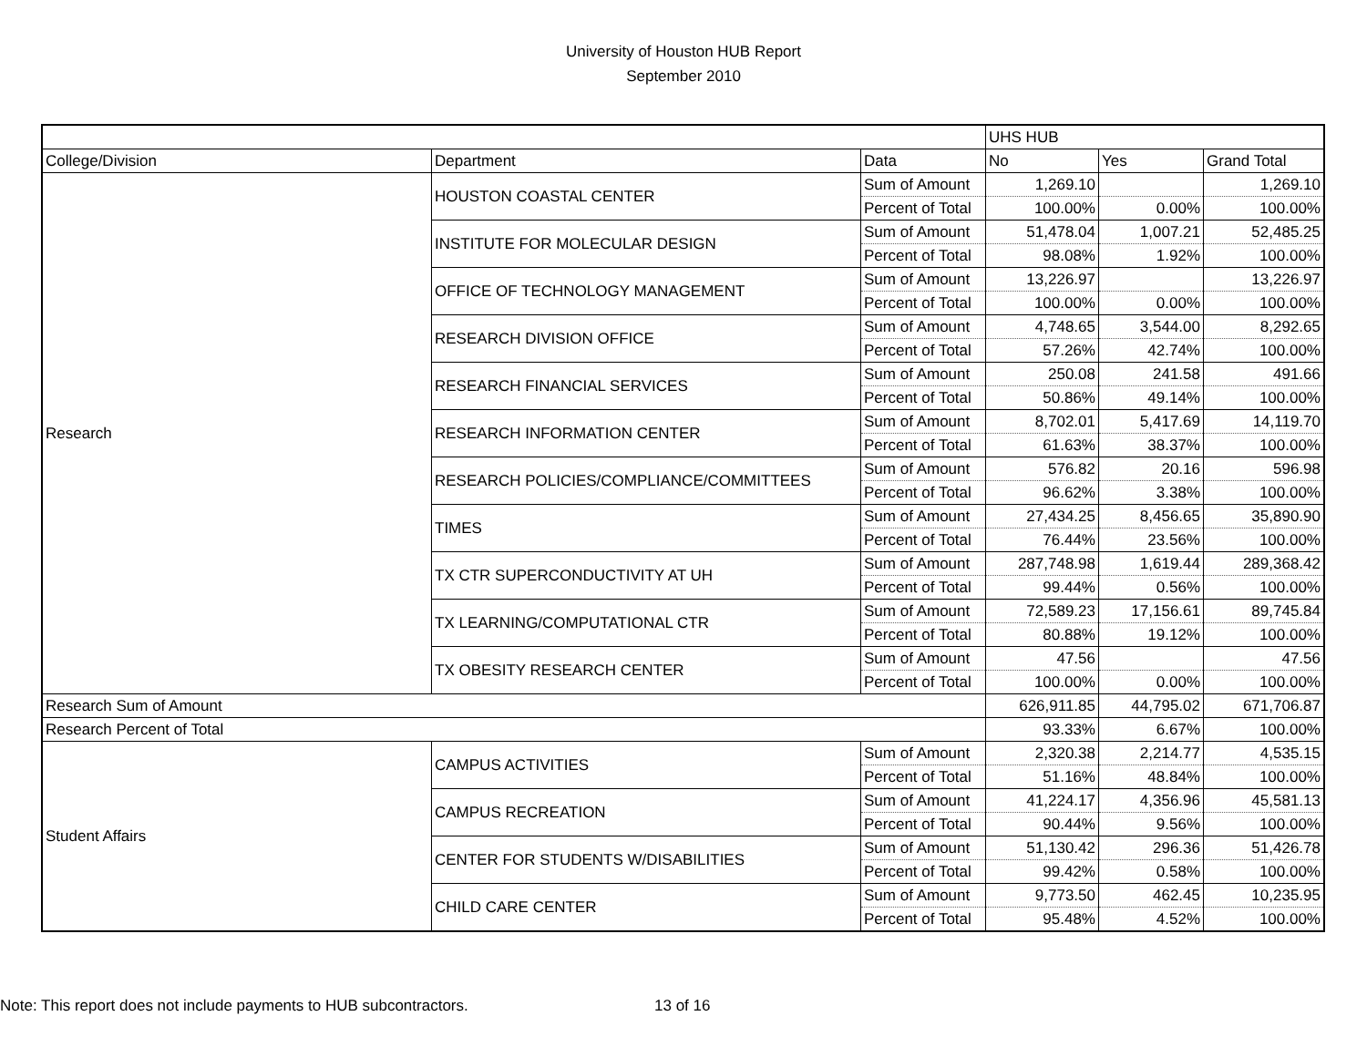University of Houston HUB Report
September 2010
| | | | UHS HUB | | |
| College/Division | Department | Data | No | Yes | Grand Total |
| Research | HOUSTON COASTAL CENTER | Sum of Amount | 1,269.10 | | 1,269.10 |
| | | Percent of Total | 100.00% | 0.00% | 100.00% |
| | INSTITUTE FOR MOLECULAR DESIGN | Sum of Amount | 51,478.04 | 1,007.21 | 52,485.25 |
| | | Percent of Total | 98.08% | 1.92% | 100.00% |
| | OFFICE OF TECHNOLOGY MANAGEMENT | Sum of Amount | 13,226.97 | | 13,226.97 |
| | | Percent of Total | 100.00% | 0.00% | 100.00% |
| | RESEARCH DIVISION OFFICE | Sum of Amount | 4,748.65 | 3,544.00 | 8,292.65 |
| | | Percent of Total | 57.26% | 42.74% | 100.00% |
| | RESEARCH FINANCIAL SERVICES | Sum of Amount | 250.08 | 241.58 | 491.66 |
| | | Percent of Total | 50.86% | 49.14% | 100.00% |
| | RESEARCH INFORMATION CENTER | Sum of Amount | 8,702.01 | 5,417.69 | 14,119.70 |
| | | Percent of Total | 61.63% | 38.37% | 100.00% |
| | RESEARCH POLICIES/COMPLIANCE/COMMITTEES | Sum of Amount | 576.82 | 20.16 | 596.98 |
| | | Percent of Total | 96.62% | 3.38% | 100.00% |
| | TIMES | Sum of Amount | 27,434.25 | 8,456.65 | 35,890.90 |
| | | Percent of Total | 76.44% | 23.56% | 100.00% |
| | TX CTR SUPERCONDUCTIVITY AT UH | Sum of Amount | 287,748.98 | 1,619.44 | 289,368.42 |
| | | Percent of Total | 99.44% | 0.56% | 100.00% |
| | TX LEARNING/COMPUTATIONAL CTR | Sum of Amount | 72,589.23 | 17,156.61 | 89,745.84 |
| | | Percent of Total | 80.88% | 19.12% | 100.00% |
| | TX OBESITY RESEARCH CENTER | Sum of Amount | 47.56 | | 47.56 |
| | | Percent of Total | 100.00% | 0.00% | 100.00% |
| Research Sum of Amount | | | 626,911.85 | 44,795.02 | 671,706.87 |
| Research Percent of Total | | | 93.33% | 6.67% | 100.00% |
| Student Affairs | CAMPUS ACTIVITIES | Sum of Amount | 2,320.38 | 2,214.77 | 4,535.15 |
| | | Percent of Total | 51.16% | 48.84% | 100.00% |
| | CAMPUS RECREATION | Sum of Amount | 41,224.17 | 4,356.96 | 45,581.13 |
| | | Percent of Total | 90.44% | 9.56% | 100.00% |
| | CENTER FOR STUDENTS W/DISABILITIES | Sum of Amount | 51,130.42 | 296.36 | 51,426.78 |
| | | Percent of Total | 99.42% | 0.58% | 100.00% |
| | CHILD CARE CENTER | Sum of Amount | 9,773.50 | 462.45 | 10,235.95 |
| | | Percent of Total | 95.48% | 4.52% | 100.00% |
Note: This report does not include payments to HUB subcontractors.
13 of 16